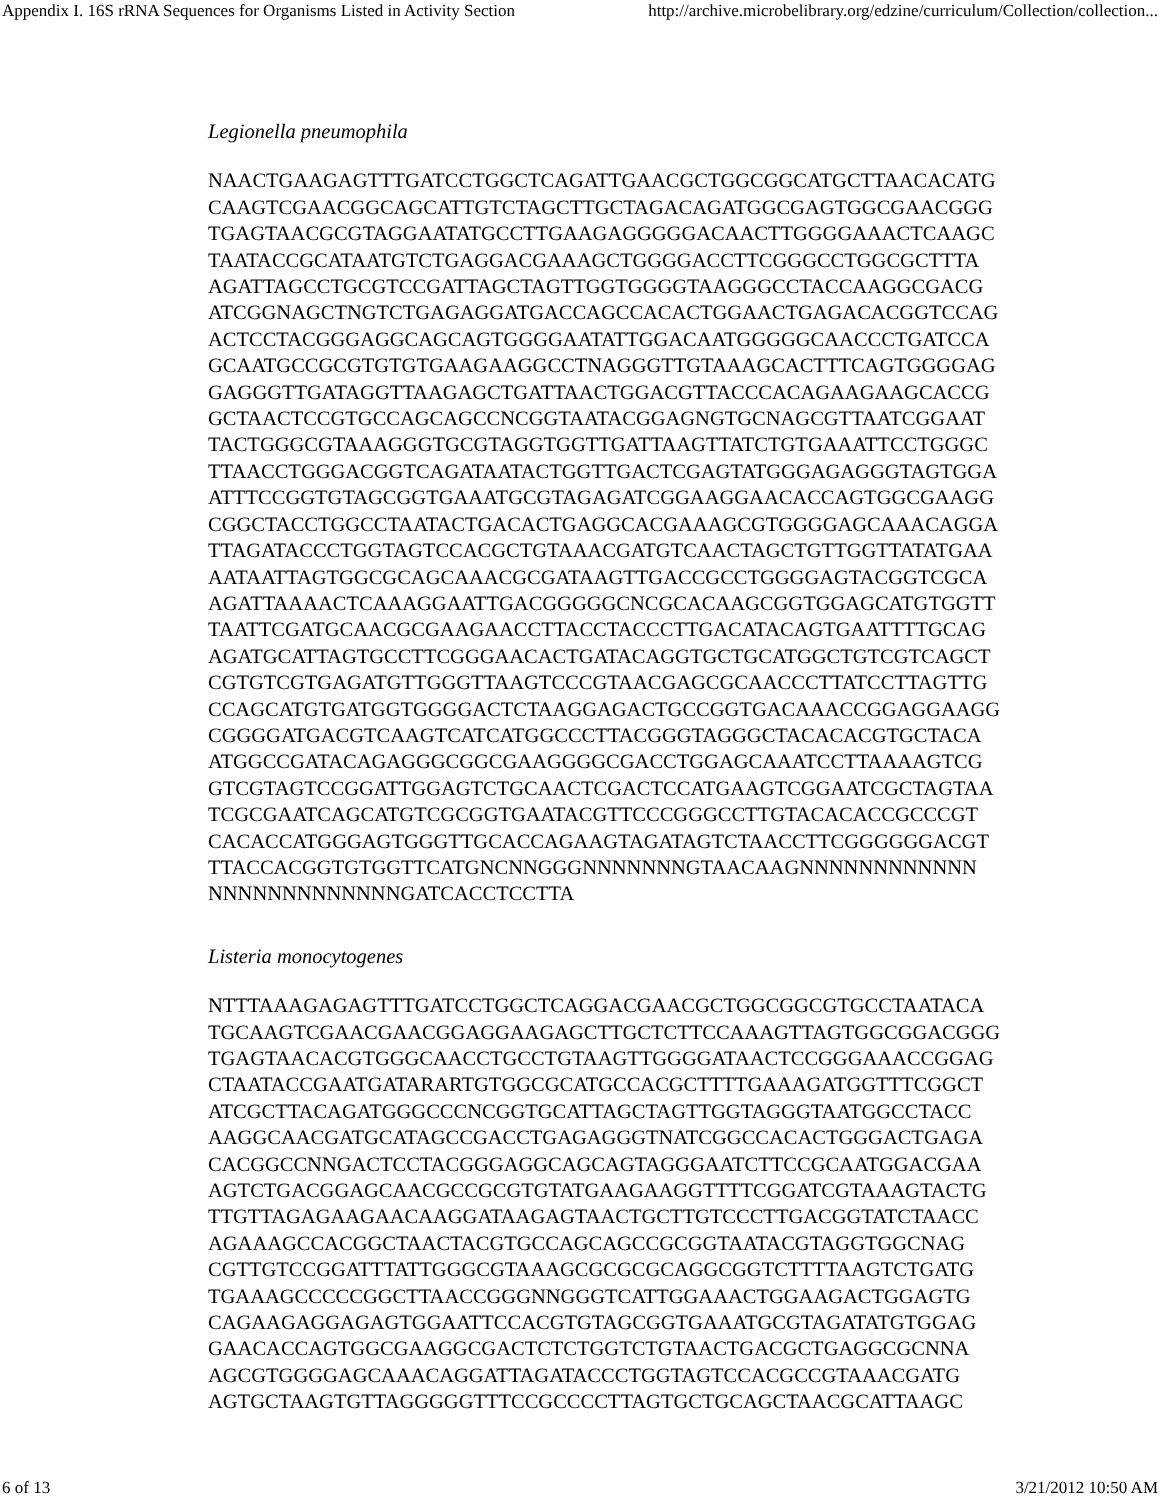Appendix I. 16S rRNA Sequences for Organisms Listed in Activity Section http://archive.microbelibrary.org/edzine/curriculum/Collection/collection...
Legionella pneumophila
NAACTGAAGAGTTTGATCCTGGCTCAGATTGAACGCTGGCGGCATGCTTAACACATG
CAAGTCGAACGGCAGCATTGTCTAGCTTGCTAGACAGATGGCGAGTGGCGAACGGG
TGAGTAACGCGTAGGAATATGCCTTGAAGAGGGGGACAACTTGGGGAAACTCAAGC
TAATACCGCATAATGTCTGAGGACGAAAGCTGGGGACCTTCGGGCCTGGCGCTTTA
AGATTAGCCTGCGTCCGATTAGCTAGTTGGTGGGGTAAGGGCCTACCAAGGCGACG
ATCGGNAGCTNGTCTGAGAGGATGACCAGCCACACTGGAACTGAGACACGGTCCAG
ACTCCTACGGGAGGCAGCAGTGGGGAATATTGGACAATGGGGGCAACCCTGATCCA
GCAATGCCGCGTGTGTGAAGAAGGCCTNAGGGTTGTAAAGCACTTTCAGTGGGGAG
GAGGGTTGATAGGTTAAGAGCTGATTAACTGGACGTTACCCACAGAAGAAGCACCG
GCTAACTCCGTGCCAGCAGCCNCGGTAATACGGAGNGTGCNAGCGTTAATCGGAAT
TACTGGGCGTAAAGGGTGCGTAGGTGGTTGATTAAGTTATCTGTGAAATTCCTGGGC
TTAACCTGGGACGGTCAGATAATACTGGTTGACTCGAGTATGGGAGAGGGTAGTGGA
ATTTCCGGTGTAGCGGTGAAATGCGTAGAGATCGGAAGGAACACCAGTGGCGAAGG
CGGCTACCTGGCCTAATACTGACACTGAGGCACGAAAGCGTGGGGAGCAAACAGGA
TTAGATACCCTGGTAGTCCACGCTGTAAACGATGTCAACTAGCTGTTGGTTATATGAA
AATAATTAGTGGCGCAGCAAACGCGATAAGTTGACCGCCTGGGGAGTACGGTCGCA
AGATTAAAACTCAAAGGAATTGACGGGGGCNCGCACAAGCGGTGGAGCATGTGGTT
TAATTCGATGCAACGCGAAGAACCTTACCTACCCTTGACATACAGTGAATTTTGCAG
AGATGCATTAGTGCCTTCGGGAACACTGATACAGGTGCTGCATGGCTGTCGTCAGCT
CGTGTCGTGAGATGTTGGGTTAAGTCCCGTAACGAGCGCAACCCTTATCCTTAGTTG
CCAGCATGTGATGGTGGGGACTCTAAGGAGACTGCCGGTGACAAACCGGAGGAAGG
CGGGGATGACGTCAAGTCATCATGGCCCTTACGGGTAGGGCTACACACGTGCTACA
ATGGCCGATACAGAGGGCGGCGAAGGGGCGACCTGGAGCAAATCCTTAAAAGTCG
GTCGTAGTCCGGATTGGAGTCTGCAACTCGACTCCATGAAGTCGGAATCGCTAGTAA
TCGCGAATCAGCATGTCGCGGTGAATACGTTCCCGGGCCTTGTACACACCGCCCGT
CACACCATGGGAGTGGGTTGCACCAGAAGTAGATAGTCTAACCTTCGGGGGGACGT
TTACCACGGTGTGGTTCATGNCNNGGGNNNNNNNGTAACAAGNNNNNNNNNNNN
NNNNNNNNNNNNNGATCACCTCCTTA
Listeria monocytogenes
NTTTAAAGAGAGTTTGATCCTGGCTCAGGACGAACGCTGGCGGCGTGCCTAATACA
TGCAAGTCGAACGAACGGAGGAAGAGCTTGCTCTTCCAAAGTTAGTGGCGGACGGG
TGAGTAACACGTGGGCAACCTGCCTGTAAGTTGGGGATAACTCCGGGAAACCGGAG
CTAATACCGAATGATARARTGTGGCGCATGCCACGCTTTTGAAAGATGGTTTCGGCT
ATCGCTTACAGATGGGCCCNCGGTGCATTAGCTAGTTGGTAGGGTAATGGCCTACC
AAGGCAACGATGCATAGCCGACCTGAGAGGGTNATCGGCCACACTGGGACTGAGA
CACGGCCNNGACTCCTACGGGAGGCAGCAGTAGGGAATCTTCCGCAATGGACGAA
AGTCTGACGGAGCAACGCCGCGTGTATGAAGAAGGTTTTCGGATCGTAAAGTACTG
TTGTTAGAGAAGAACAAGGATAAGAGTAACTGCTTGTCCCTTGACGGTATCTAACC
AGAAAGCCACGGCTAACTACGTGCCAGCAGCCGCGGTAATACGTAGGTGGCNAG
CGTTGTCCGGATTTATTGGGCGTAAAGCGCGCGCAGGCGGTCTTTTAAGTCTGATG
TGAAAGCCCCCGGCTTAACCGGGNNGGGTCATTGGAAACTGGAAGACTGGAGTG
CAGAAGAGGAGAGTGGAATTCCACGTGTAGCGGTGAAATGCGTAGATATGTGGAG
GAACACCAGTGGCGAAGGCGACTCTCTGGTCTGTAACTGACGCTGAGGCGCNNA
AGCGTGGGGAGCAAACAGGATTAGATACCCTGGTAGTCCACGCCGTAAACGATG
AGTGCTAAGTGTTAGGGGGTTTCCGCCCCTTAGTGCTGCAGCTAACGCATTAAGC
6 of 13 3/21/2012 10:50 AM